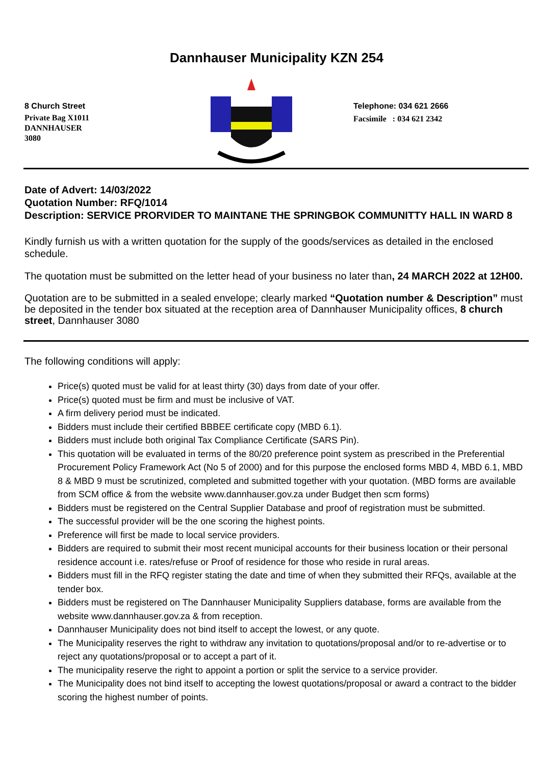Dannhauser Municipality KZN 254
8 Church Street
Private Bag X1011
DANNHAUSER
3080
Telephone: 034 621 2666
Facsimile : 034 621 2342
Date of Advert: 14/03/2022
Quotation Number: RFQ/1014
Description: SERVICE PRORVIDER TO MAINTANE THE SPRINGBOK COMMUNITTY HALL IN WARD 8
Kindly furnish us with a written quotation for the supply of the goods/services as detailed in the enclosed schedule.
The quotation must be submitted on the letter head of your business no later than, 24 MARCH 2022 at 12H00.
Quotation are to be submitted in a sealed envelope; clearly marked “Quotation number & Description” must be deposited in the tender box situated at the reception area of Dannhauser Municipality offices, 8 church street, Dannhauser 3080
The following conditions will apply:
Price(s) quoted must be valid for at least thirty (30) days from date of your offer.
Price(s) quoted must be firm and must be inclusive of VAT.
A firm delivery period must be indicated.
Bidders must include their certified BBBEE certificate copy (MBD 6.1).
Bidders must include both original Tax Compliance Certificate (SARS Pin).
This quotation will be evaluated in terms of the 80/20 preference point system as prescribed in the Preferential Procurement Policy Framework Act (No 5 of 2000) and for this purpose the enclosed forms MBD 4, MBD 6.1, MBD 8 & MBD 9 must be scrutinized, completed and submitted together with your quotation. (MBD forms are available from SCM office & from the website www.dannhauser.gov.za under Budget then scm forms)
Bidders must be registered on the Central Supplier Database and proof of registration must be submitted.
The successful provider will be the one scoring the highest points.
Preference will first be made to local service providers.
Bidders are required to submit their most recent municipal accounts for their business location or their personal residence account i.e. rates/refuse or Proof of residence for those who reside in rural areas.
Bidders must fill in the RFQ register stating the date and time of when they submitted their RFQs, available at the tender box.
Bidders must be registered on The Dannhauser Municipality Suppliers database, forms are available from the website www.dannhauser.gov.za & from reception.
Dannhauser Municipality does not bind itself to accept the lowest, or any quote.
The Municipality reserves the right to withdraw any invitation to quotations/proposal and/or to re-advertise or to reject any quotations/proposal or to accept a part of it.
The municipality reserve the right to appoint a portion or split the service to a service provider.
The Municipality does not bind itself to accepting the lowest quotations/proposal or award a contract to the bidder scoring the highest number of points.